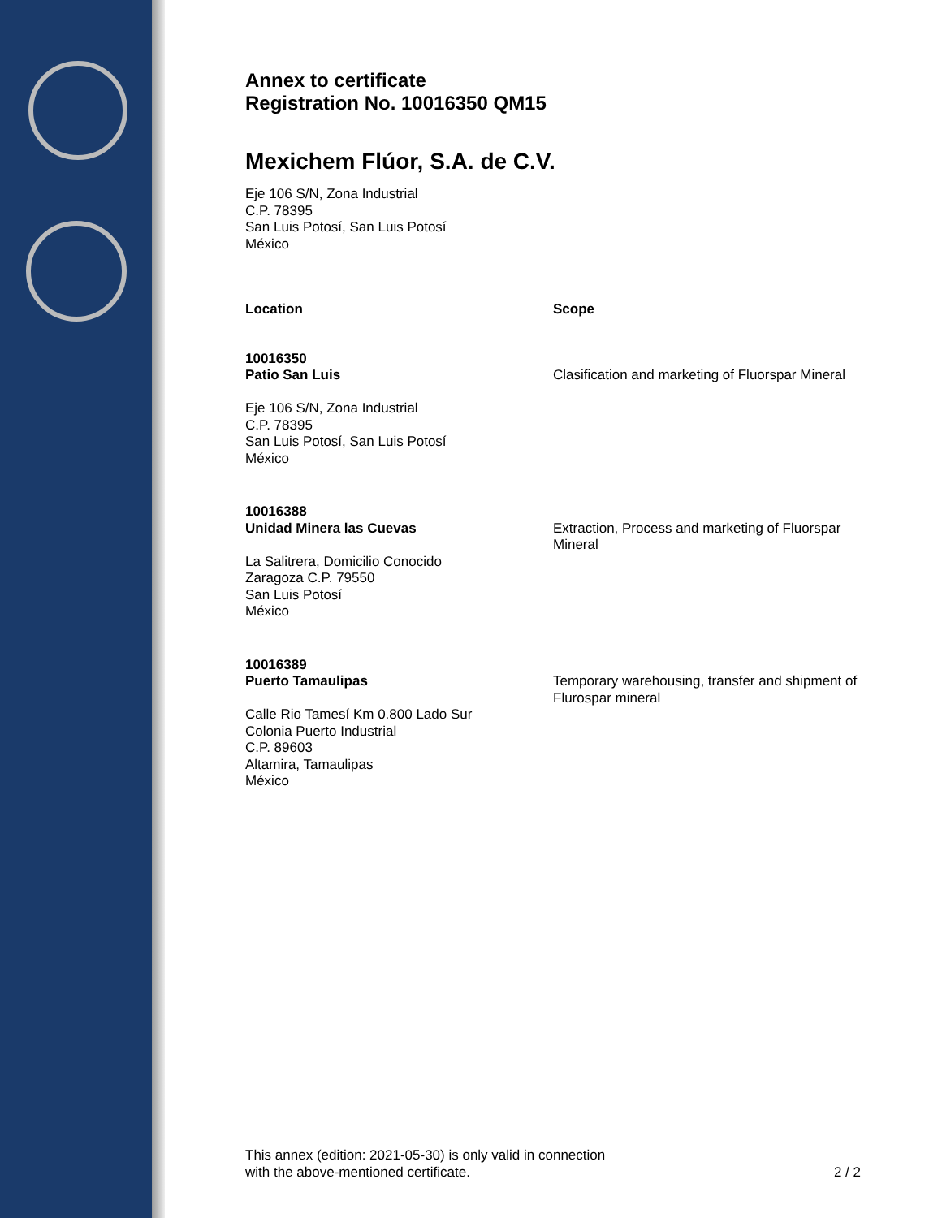Annex to certificate
Registration No. 10016350 QM15
Mexichem Flúor, S.A. de C.V.
Eje 106 S/N, Zona Industrial
C.P. 78395
San Luis Potosí, San Luis Potosí
México
| Location | Scope |
| --- | --- |
| 10016350 Patio San Luis Eje 106 S/N, Zona Industrial C.P. 78395 San Luis Potosí, San Luis Potosí México | Clasification and marketing of Fluorspar Mineral |
| 10016388 Unidad Minera las Cuevas La Salitrera, Domicilio Conocido Zaragoza C.P. 79550 San Luis Potosí México | Extraction, Process and marketing of Fluorspar Mineral |
| 10016389 Puerto Tamaulipas Calle Rio Tamesí Km 0.800 Lado Sur Colonia Puerto Industrial C.P. 89603 Altamira, Tamaulipas México | Temporary warehousing, transfer and shipment of Flurospar mineral |
This annex (edition: 2021-05-30) is only valid in connection
with the above-mentioned certificate. 2 / 2